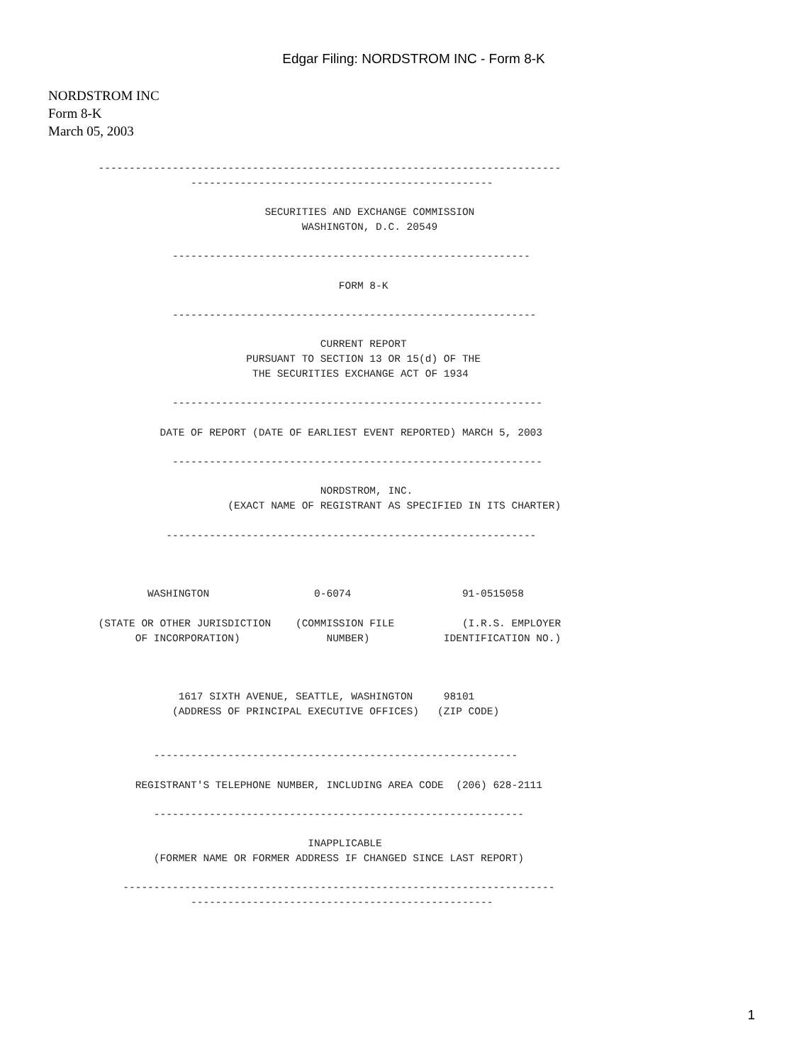Edgar Filing: NORDSTROM INC - Form 8-K
NORDSTROM INC
Form 8-K
March 05, 2003
     ---------------------------------------------------------------------------
                    -------------------------------------------------

                                SECURITIES AND EXCHANGE COMMISSION
                                      WASHINGTON, D.C. 20549

                 ----------------------------------------------------------

                                            FORM 8-K

                 -----------------------------------------------------------

                                         CURRENT REPORT
                             PURSUANT TO SECTION 13 OR 15(d) OF THE
                              THE SECURITIES EXCHANGE ACT OF 1934

                 ------------------------------------------------------------

               DATE OF REPORT (DATE OF EARLIEST EVENT REPORTED) MARCH 5, 2003

                 ------------------------------------------------------------

                                         NORDSTROM, INC.
                          (EXACT NAME OF REGISTRANT AS SPECIFIED IN ITS CHARTER)

                ------------------------------------------------------------



             WASHINGTON                 0-6074                  91-0515058

     (STATE OR OTHER JURISDICTION    (COMMISSION FILE           (I.R.S. EMPLOYER
           OF INCORPORATION)              NUMBER)            IDENTIFICATION NO.)



                  1617 SIXTH AVENUE, SEATTLE, WASHINGTON     98101
                 (ADDRESS OF PRINCIPAL EXECUTIVE OFFICES)   (ZIP CODE)


              -----------------------------------------------------------

           REGISTRANT'S TELEPHONE NUMBER, INCLUDING AREA CODE  (206) 628-2111

              ------------------------------------------------------------

                                       INAPPLICABLE
              (FORMER NAME OR FORMER ADDRESS IF CHANGED SINCE LAST REPORT)

         ----------------------------------------------------------------------
                    -------------------------------------------------
1